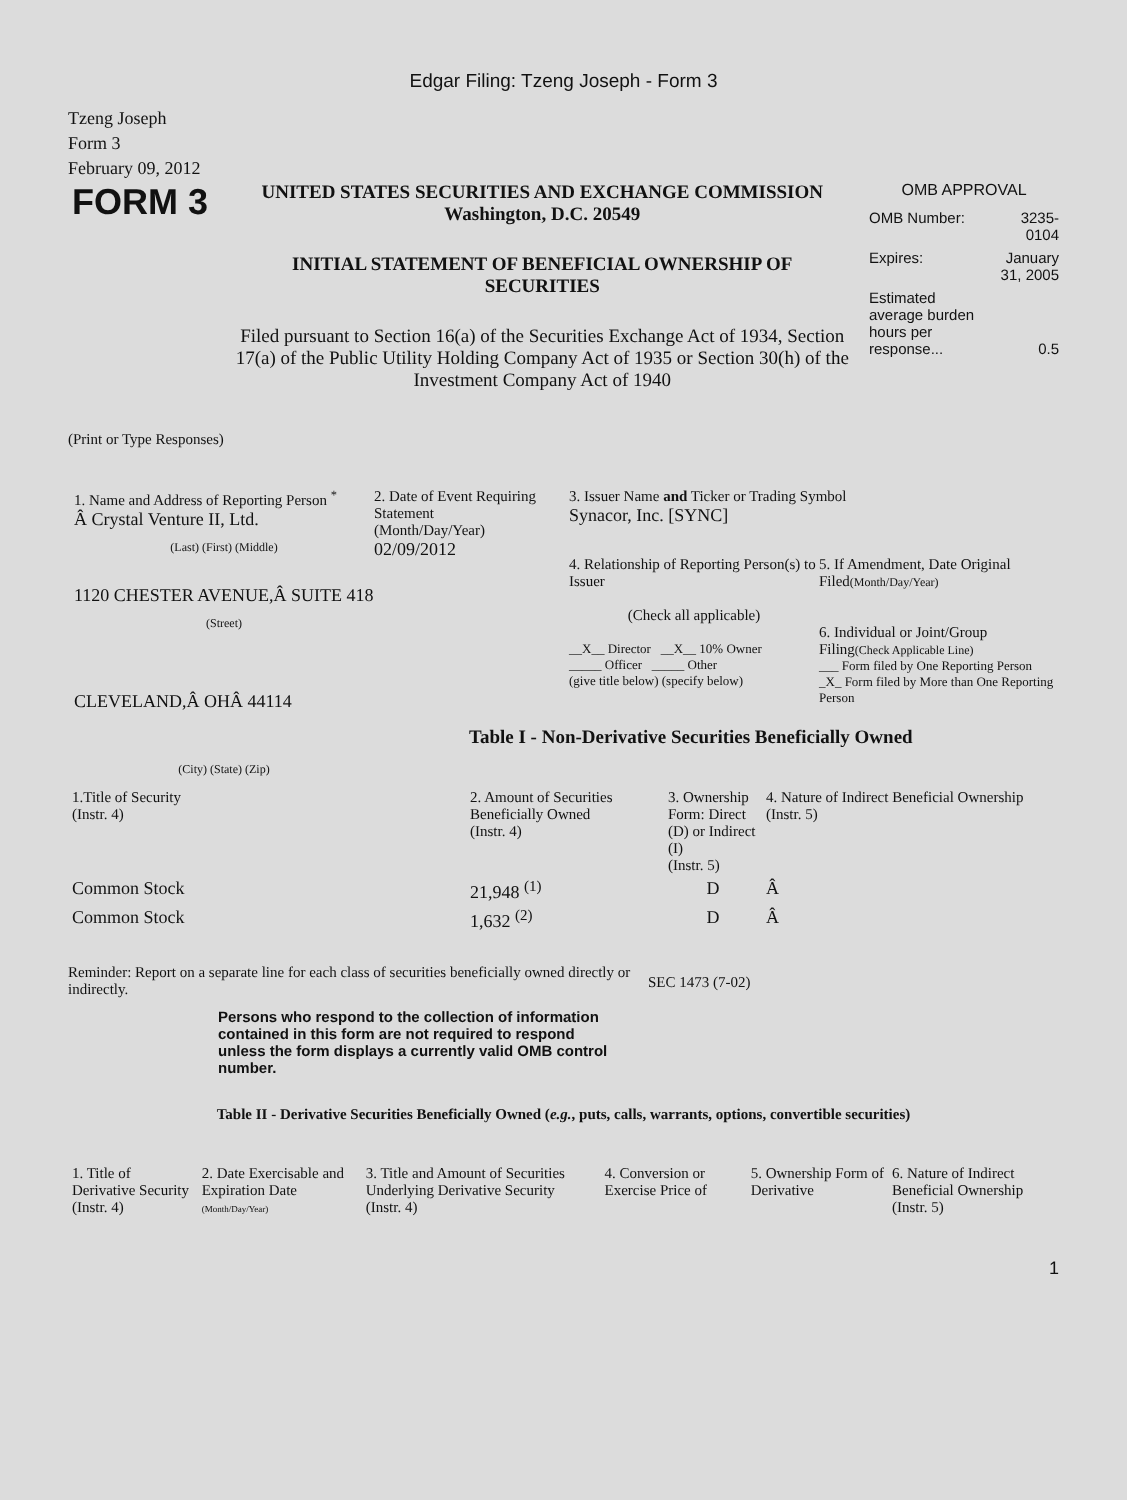Edgar Filing: Tzeng Joseph - Form 3
Tzeng Joseph
Form 3
February 09, 2012
FORM 3
UNITED STATES SECURITIES AND EXCHANGE COMMISSION
Washington, D.C. 20549
INITIAL STATEMENT OF BENEFICIAL OWNERSHIP OF SECURITIES
Filed pursuant to Section 16(a) of the Securities Exchange Act of 1934, Section 17(a) of the Public Utility Holding Company Act of 1935 or Section 30(h) of the Investment Company Act of 1940
OMB APPROVAL
| OMB Number: | 3235-0104 |
| Expires: | January 31, 2005 |
| Estimated average burden hours per response... | 0.5 |
(Print or Type Responses)
1. Name and Address of Reporting Person <sup>*</sup>
Â Crystal Venture II, Ltd.
(Last) (First) (Middle)
1120 CHESTER AVENUE,Â SUITE 418
(Street)
CLEVELAND,Â OHÂ 44114
(City) (State) (Zip)
2. Date of Event Requiring Statement
(Month/Day/Year)
02/09/2012
3. Issuer Name and Ticker or Trading Symbol
Synacor, Inc. [SYNC]
4. Relationship of Reporting Person(s) to Issuer
(Check all applicable)
__X__ Director __X__ 10% Owner
_____ Officer _____ Other
(give title below) (specify below)
5. If Amendment, Date Original Filed(Month/Day/Year)
6. Individual or Joint/Group Filing(Check Applicable Line)
___ Form filed by One Reporting Person
_X_ Form filed by More than One Reporting Person
Table I - Non-Derivative Securities Beneficially Owned
| 1.Title of Security (Instr. 4) | 2. Amount of Securities Beneficially Owned (Instr. 4) | 3. Ownership Form: Direct (D) or Indirect (I) (Instr. 5) | 4. Nature of Indirect Beneficial Ownership (Instr. 5) |
| Common Stock | 21,948 <sup>(1)</sup> | D | Â |
| Common Stock | 1,632 <sup>(2)</sup> | D | Â |
Reminder: Report on a separate line for each class of securities beneficially owned directly or indirectly.
SEC 1473 (7-02)
Persons who respond to the collection of information contained in this form are not required to respond unless the form displays a currently valid OMB control number.
Table II - Derivative Securities Beneficially Owned (e.g., puts, calls, warrants, options, convertible securities)
| 1. Title of Derivative Security (Instr. 4) | 2. Date Exercisable and Expiration Date (Month/Day/Year) | 3. Title and Amount of Securities Underlying Derivative Security (Instr. 4) | 4. Conversion or Exercise Price of | 5. Ownership Form of Derivative | 6. Nature of Indirect Beneficial Ownership (Instr. 5) |
1